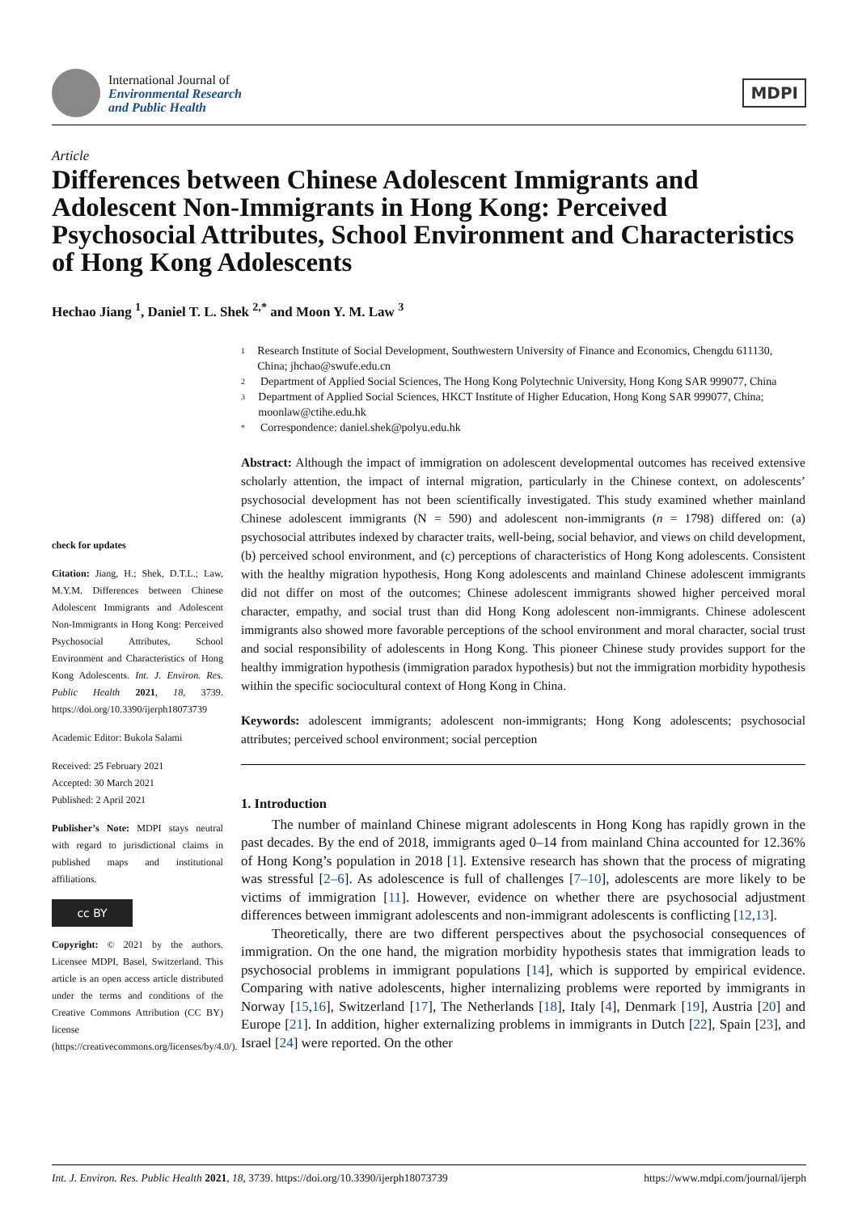International Journal of
Environmental Research
and Public Health
MDPI
Article
Differences between Chinese Adolescent Immigrants and Adolescent Non-Immigrants in Hong Kong: Perceived Psychosocial Attributes, School Environment and Characteristics of Hong Kong Adolescents
Hechao Jiang <sup>1</sup>, Daniel T. L. Shek <sup>2,*</sup> and Moon Y. M. Law <sup>3</sup>
check for updates
Citation: Jiang, H.; Shek, D.T.L.; Law, M.Y.M. Differences between Chinese Adolescent Immigrants and Adolescent Non-Immigrants in Hong Kong: Perceived Psychosocial Attributes, School Environment and Characteristics of Hong Kong Adolescents. Int. J. Environ. Res. Public Health 2021, 18, 3739. https://doi.org/10.3390/ijerph18073739
Academic Editor: Bukola Salami
Received: 25 February 2021
Accepted: 30 March 2021
Published: 2 April 2021
Publisher’s Note: MDPI stays neutral with regard to jurisdictional claims in published maps and institutional affiliations.
cc BY
Copyright: © 2021 by the authors. Licensee MDPI, Basel, Switzerland. This article is an open access article distributed under the terms and conditions of the Creative Commons Attribution (CC BY) license (https://creativecommons.org/licenses/by/4.0/).
1 Research Institute of Social Development, Southwestern University of Finance and Economics, Chengdu 611130, China; jhchao@swufe.edu.cn
2 Department of Applied Social Sciences, The Hong Kong Polytechnic University, Hong Kong SAR 999077, China
3 Department of Applied Social Sciences, HKCT Institute of Higher Education, Hong Kong SAR 999077, China; moonlaw@ctihe.edu.hk
* Correspondence: daniel.shek@polyu.edu.hk
Abstract: Although the impact of immigration on adolescent developmental outcomes has received extensive scholarly attention, the impact of internal migration, particularly in the Chinese context, on adolescents’ psychosocial development has not been scientifically investigated. This study examined whether mainland Chinese adolescent immigrants (N = 590) and adolescent non-immigrants (n = 1798) differed on: (a) psychosocial attributes indexed by character traits, well-being, social behavior, and views on child development, (b) perceived school environment, and (c) perceptions of characteristics of Hong Kong adolescents. Consistent with the healthy migration hypothesis, Hong Kong adolescents and mainland Chinese adolescent immigrants did not differ on most of the outcomes; Chinese adolescent immigrants showed higher perceived moral character, empathy, and social trust than did Hong Kong adolescent non-immigrants. Chinese adolescent immigrants also showed more favorable perceptions of the school environment and moral character, social trust and social responsibility of adolescents in Hong Kong. This pioneer Chinese study provides support for the healthy immigration hypothesis (immigration paradox hypothesis) but not the immigration morbidity hypothesis within the specific sociocultural context of Hong Kong in China.
Keywords: adolescent immigrants; adolescent non-immigrants; Hong Kong adolescents; psychosocial attributes; perceived school environment; social perception
1. Introduction
The number of mainland Chinese migrant adolescents in Hong Kong has rapidly grown in the past decades. By the end of 2018, immigrants aged 0–14 from mainland China accounted for 12.36% of Hong Kong’s population in 2018 [1]. Extensive research has shown that the process of migrating was stressful [2–6]. As adolescence is full of challenges [7–10], adolescents are more likely to be victims of immigration [11]. However, evidence on whether there are psychosocial adjustment differences between immigrant adolescents and non-immigrant adolescents is conflicting [12,13].
Theoretically, there are two different perspectives about the psychosocial consequences of immigration. On the one hand, the migration morbidity hypothesis states that immigration leads to psychosocial problems in immigrant populations [14], which is supported by empirical evidence. Comparing with native adolescents, higher internalizing problems were reported by immigrants in Norway [15,16], Switzerland [17], The Netherlands [18], Italy [4], Denmark [19], Austria [20] and Europe [21]. In addition, higher externalizing problems in immigrants in Dutch [22], Spain [23], and Israel [24] were reported. On the other
Int. J. Environ. Res. Public Health 2021, 18, 3739. https://doi.org/10.3390/ijerph18073739 https://www.mdpi.com/journal/ijerph